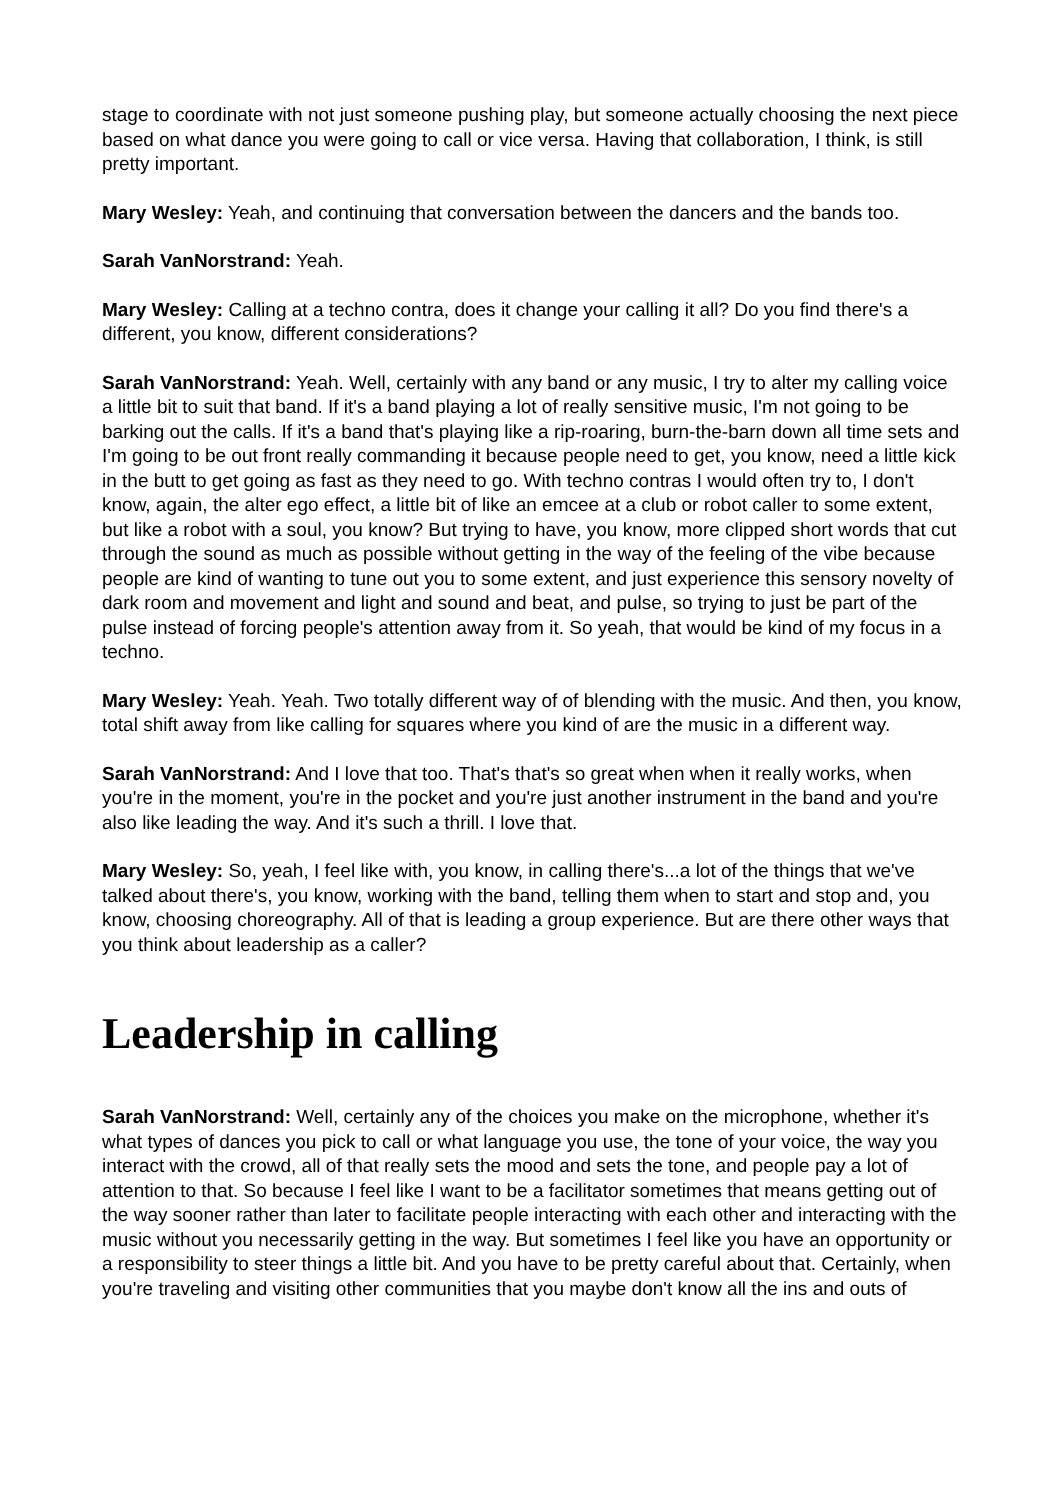stage to coordinate with not just someone pushing play, but someone actually choosing the next piece based on what dance you were going to call or vice versa. Having that collaboration, I think, is still pretty important.
Mary Wesley: Yeah, and continuing that conversation between the dancers and the bands too.
Sarah VanNorstrand: Yeah.
Mary Wesley: Calling at a techno contra, does it change your calling it all? Do you find there's a different, you know, different considerations?
Sarah VanNorstrand: Yeah. Well, certainly with any band or any music, I try to alter my calling voice a little bit to suit that band. If it's a band playing a lot of really sensitive music, I'm not going to be barking out the calls. If it's a band that's playing like a rip-roaring, burn-the-barn down all time sets and I'm going to be out front really commanding it because people need to get, you know, need a little kick in the butt to get going as fast as they need to go. With techno contras I would often try to, I don't know, again, the alter ego effect, a little bit of like an emcee at a club or robot caller to some extent, but like a robot with a soul, you know? But trying to have, you know, more clipped short words that cut through the sound as much as possible without getting in the way of the feeling of the vibe because people are kind of wanting to tune out you to some extent, and just experience this sensory novelty of dark room and movement and light and sound and beat, and pulse, so trying to just be part of the pulse instead of forcing people's attention away from it. So yeah, that would be kind of my focus in a techno.
Mary Wesley: Yeah. Yeah. Two totally different way of of blending with the music. And then, you know, total shift away from like calling for squares where you kind of are the music in a different way.
Sarah VanNorstrand: And I love that too. That's that's so great when when it really works, when you're in the moment, you're in the pocket and you're just another instrument in the band and you're also like leading the way. And it's such a thrill. I love that.
Mary Wesley: So, yeah, I feel like with, you know, in calling there's...a lot of the things that we've talked about there's, you know, working with the band, telling them when to start and stop and, you know, choosing choreography. All of that is leading a group experience. But are there other ways that you think about leadership as a caller?
Leadership in calling
Sarah VanNorstrand: Well, certainly any of the choices you make on the microphone, whether it's what types of dances you pick to call or what language you use, the tone of your voice, the way you interact with the crowd, all of that really sets the mood and sets the tone, and people pay a lot of attention to that. So because I feel like I want to be a facilitator sometimes that means getting out of the way sooner rather than later to facilitate people interacting with each other and interacting with the music without you necessarily getting in the way. But sometimes I feel like you have an opportunity or a responsibility to steer things a little bit. And you have to be pretty careful about that. Certainly, when you're traveling and visiting other communities that you maybe don't know all the ins and outs of